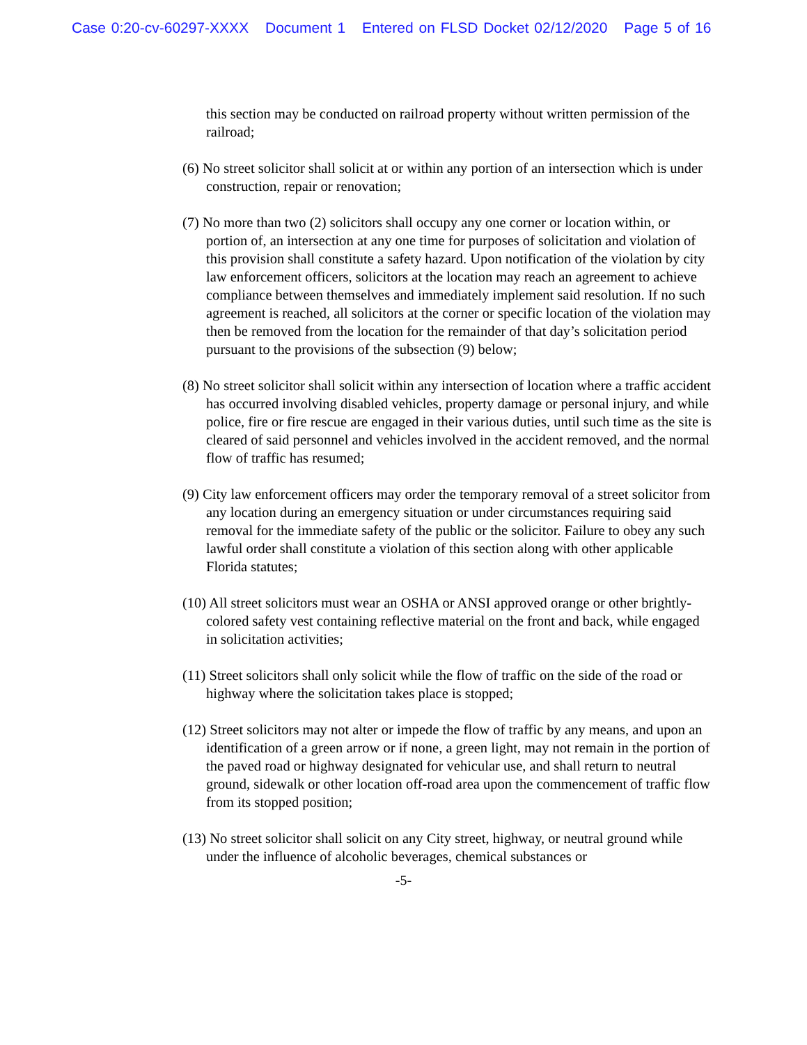Case 0:20-cv-60297-XXXX Document 1 Entered on FLSD Docket 02/12/2020 Page 5 of 16
this section may be conducted on railroad property without written permission of the railroad;
(6) No street solicitor shall solicit at or within any portion of an intersection which is under construction, repair or renovation;
(7) No more than two (2) solicitors shall occupy any one corner or location within, or portion of, an intersection at any one time for purposes of solicitation and violation of this provision shall constitute a safety hazard. Upon notification of the violation by city law enforcement officers, solicitors at the location may reach an agreement to achieve compliance between themselves and immediately implement said resolution. If no such agreement is reached, all solicitors at the corner or specific location of the violation may then be removed from the location for the remainder of that day’s solicitation period pursuant to the provisions of the subsection (9) below;
(8) No street solicitor shall solicit within any intersection of location where a traffic accident has occurred involving disabled vehicles, property damage or personal injury, and while police, fire or fire rescue are engaged in their various duties, until such time as the site is cleared of said personnel and vehicles involved in the accident removed, and the normal flow of traffic has resumed;
(9) City law enforcement officers may order the temporary removal of a street solicitor from any location during an emergency situation or under circumstances requiring said removal for the immediate safety of the public or the solicitor. Failure to obey any such lawful order shall constitute a violation of this section along with other applicable Florida statutes;
(10) All street solicitors must wear an OSHA or ANSI approved orange or other brightly-colored safety vest containing reflective material on the front and back, while engaged in solicitation activities;
(11) Street solicitors shall only solicit while the flow of traffic on the side of the road or highway where the solicitation takes place is stopped;
(12) Street solicitors may not alter or impede the flow of traffic by any means, and upon an identification of a green arrow or if none, a green light, may not remain in the portion of the paved road or highway designated for vehicular use, and shall return to neutral ground, sidewalk or other location off-road area upon the commencement of traffic flow from its stopped position;
(13) No street solicitor shall solicit on any City street, highway, or neutral ground while under the influence of alcoholic beverages, chemical substances or
-5-